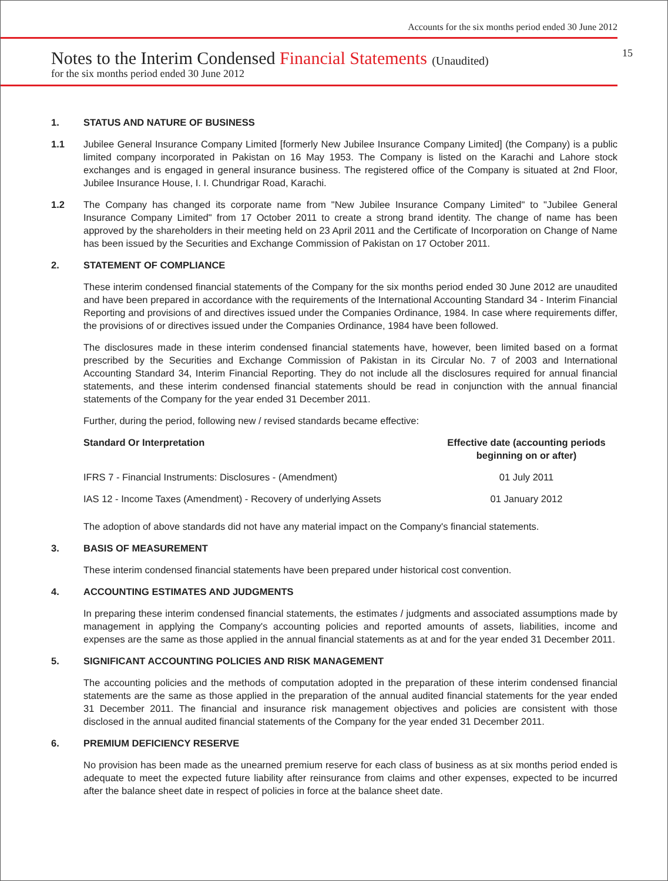Accounts for the six months period ended 30 June 2012
Notes to the Interim Condensed Financial Statements (Unaudited)
15
for the six months period ended 30 June 2012
1. STATUS AND NATURE OF BUSINESS
1.1 Jubilee General Insurance Company Limited [formerly New Jubilee Insurance Company Limited] (the Company) is a public limited company incorporated in Pakistan on 16 May 1953. The Company is listed on the Karachi and Lahore stock exchanges and is engaged in general insurance business. The registered office of the Company is situated at 2nd Floor, Jubilee Insurance House, I. I. Chundrigar Road, Karachi.
1.2 The Company has changed its corporate name from "New Jubilee Insurance Company Limited" to "Jubilee General Insurance Company Limited" from 17 October 2011 to create a strong brand identity. The change of name has been approved by the shareholders in their meeting held on 23 April 2011 and the Certificate of Incorporation on Change of Name has been issued by the Securities and Exchange Commission of Pakistan on 17 October 2011.
2. STATEMENT OF COMPLIANCE
These interim condensed financial statements of the Company for the six months period ended 30 June 2012 are unaudited and have been prepared in accordance with the requirements of the International Accounting Standard 34 - Interim Financial Reporting and provisions of and directives issued under the Companies Ordinance, 1984. In case where requirements differ, the provisions of or directives issued under the Companies Ordinance, 1984 have been followed.
The disclosures made in these interim condensed financial statements have, however, been limited based on a format prescribed by the Securities and Exchange Commission of Pakistan in its Circular No. 7 of 2003 and International Accounting Standard 34, Interim Financial Reporting. They do not include all the disclosures required for annual financial statements, and these interim condensed financial statements should be read in conjunction with the annual financial statements of the Company for the year ended 31 December 2011.
Further, during the period, following new / revised standards became effective:
| Standard Or Interpretation | Effective date (accounting periods beginning on or after) |
| --- | --- |
| IFRS 7 - Financial Instruments: Disclosures - (Amendment) | 01 July 2011 |
| IAS 12 - Income Taxes (Amendment) - Recovery of underlying Assets | 01 January 2012 |
The adoption of above standards did not have any material impact on the Company's financial statements.
3. BASIS OF MEASUREMENT
These interim condensed financial statements have been prepared under historical cost convention.
4. ACCOUNTING ESTIMATES AND JUDGMENTS
In preparing these interim condensed financial statements, the estimates / judgments and associated assumptions made by management in applying the Company's accounting policies and reported amounts of assets, liabilities, income and expenses are the same as those applied in the annual financial statements as at and for the year ended 31 December 2011.
5. SIGNIFICANT ACCOUNTING POLICIES AND RISK MANAGEMENT
The accounting policies and the methods of computation adopted in the preparation of these interim condensed financial statements are the same as those applied in the preparation of the annual audited financial statements for the year ended 31 December 2011. The financial and insurance risk management objectives and policies are consistent with those disclosed in the annual audited financial statements of the Company for the year ended 31 December 2011.
6. PREMIUM DEFICIENCY RESERVE
No provision has been made as the unearned premium reserve for each class of business as at six months period ended is adequate to meet the expected future liability after reinsurance from claims and other expenses, expected to be incurred after the balance sheet date in respect of policies in force at the balance sheet date.